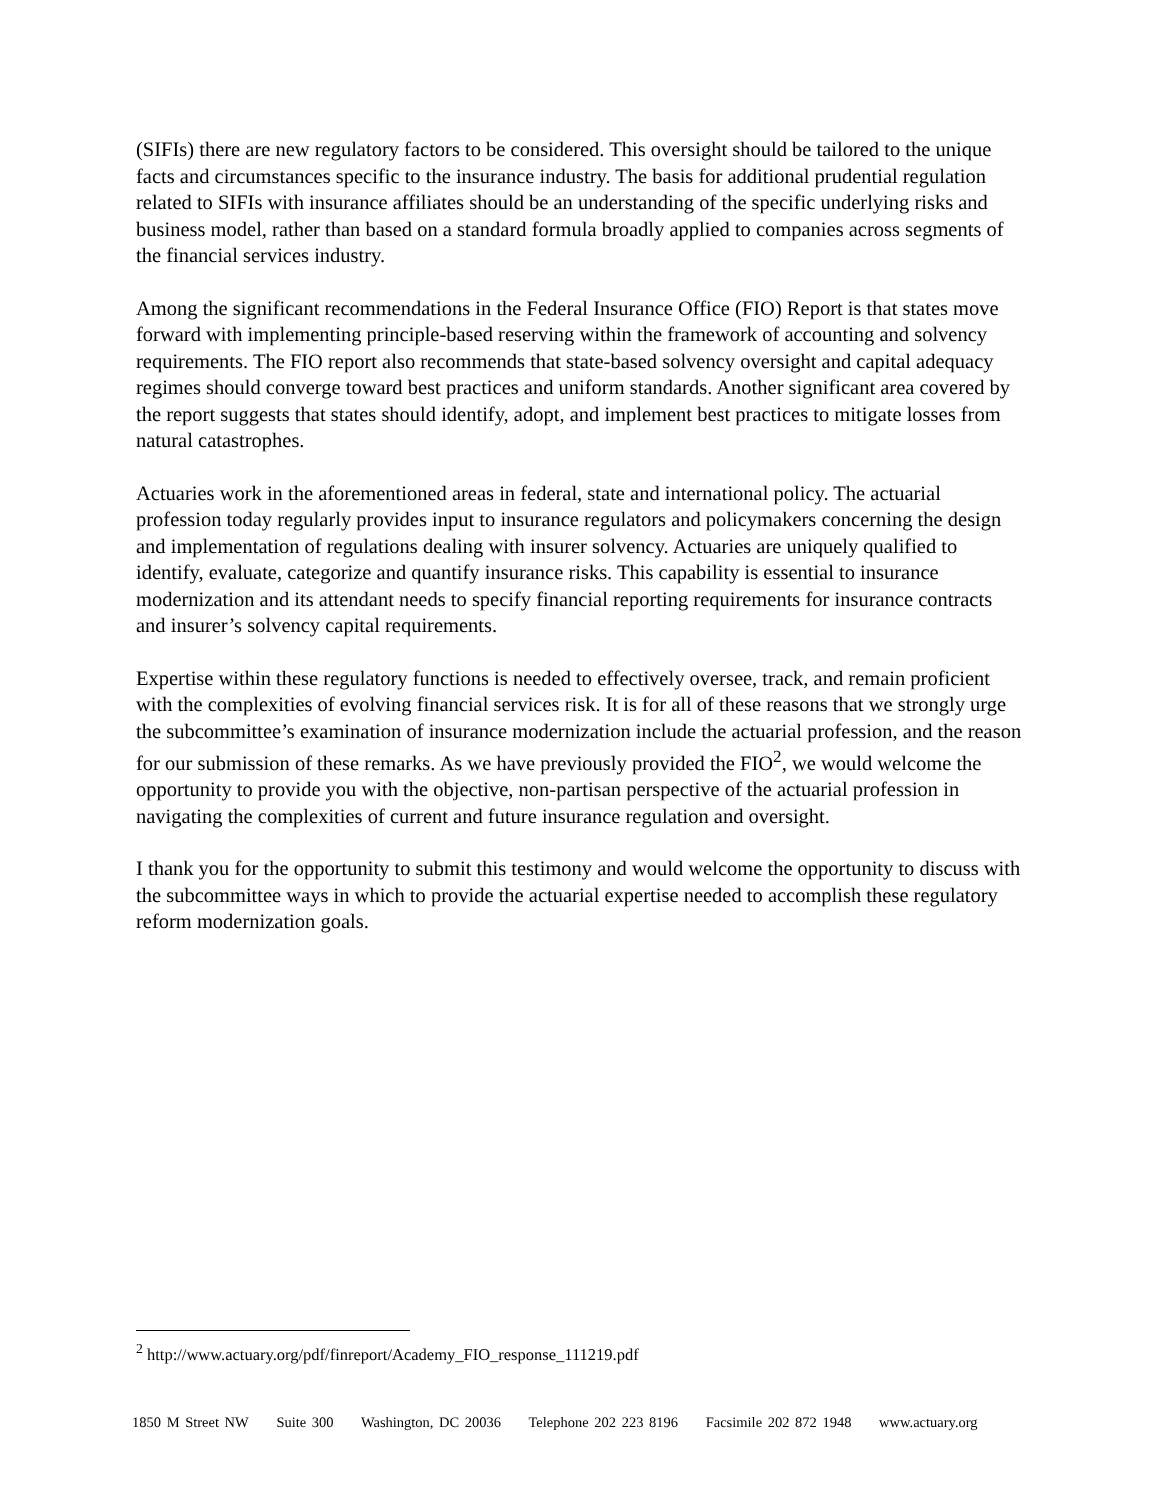(SIFIs) there are new regulatory factors to be considered. This oversight should be tailored to the unique facts and circumstances specific to the insurance industry. The basis for additional prudential regulation related to SIFIs with insurance affiliates should be an understanding of the specific underlying risks and business model, rather than based on a standard formula broadly applied to companies across segments of the financial services industry.
Among the significant recommendations in the Federal Insurance Office (FIO) Report is that states move forward with implementing principle-based reserving within the framework of accounting and solvency requirements. The FIO report also recommends that state-based solvency oversight and capital adequacy regimes should converge toward best practices and uniform standards. Another significant area covered by the report suggests that states should identify, adopt, and implement best practices to mitigate losses from natural catastrophes.
Actuaries work in the aforementioned areas in federal, state and international policy. The actuarial profession today regularly provides input to insurance regulators and policymakers concerning the design and implementation of regulations dealing with insurer solvency. Actuaries are uniquely qualified to identify, evaluate, categorize and quantify insurance risks. This capability is essential to insurance modernization and its attendant needs to specify financial reporting requirements for insurance contracts and insurer’s solvency capital requirements.
Expertise within these regulatory functions is needed to effectively oversee, track, and remain proficient with the complexities of evolving financial services risk. It is for all of these reasons that we strongly urge the subcommittee’s examination of insurance modernization include the actuarial profession, and the reason for our submission of these remarks. As we have previously provided the FIO<sup>2</sup>, we would welcome the opportunity to provide you with the objective, non-partisan perspective of the actuarial profession in navigating the complexities of current and future insurance regulation and oversight.
I thank you for the opportunity to submit this testimony and would welcome the opportunity to discuss with the subcommittee ways in which to provide the actuarial expertise needed to accomplish these regulatory reform modernization goals.
<sup>2</sup> http://www.actuary.org/pdf/finreport/Academy_FIO_response_111219.pdf
1850 M Street NW Suite 300 Washington, DC 20036 Telephone 202 223 8196 Facsimile 202 872 1948 www.actuary.org